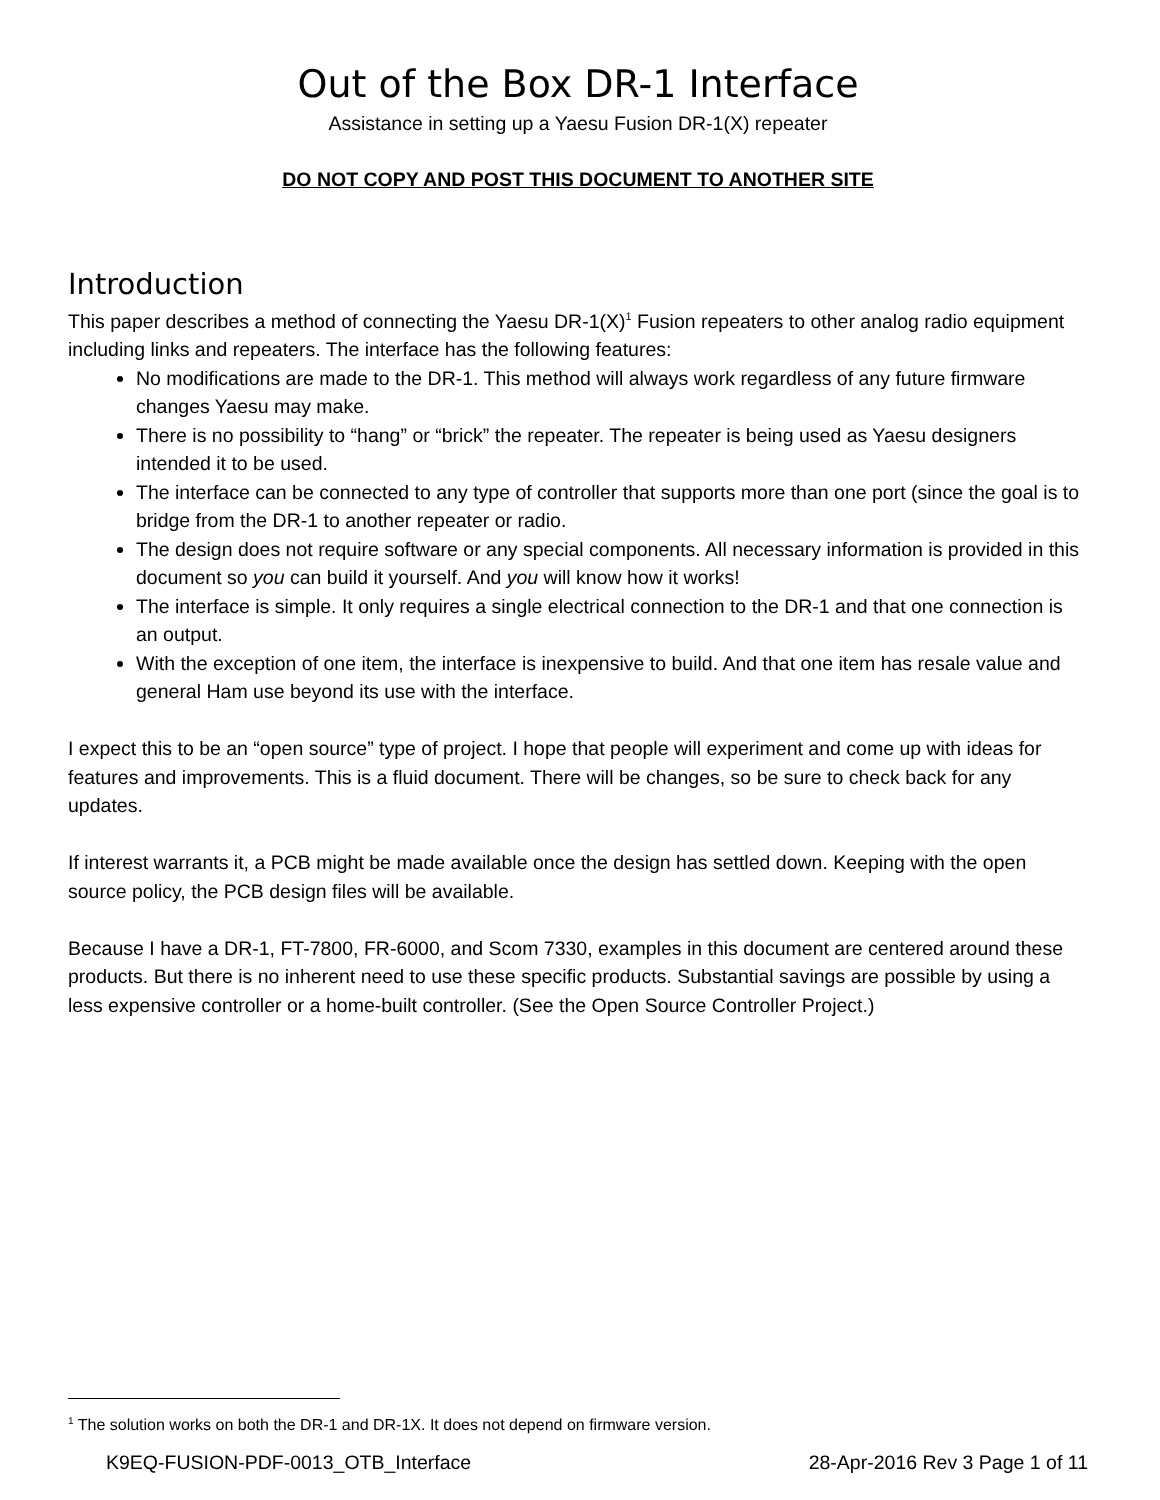Out of the Box DR-1 Interface
Assistance in setting up a Yaesu Fusion DR-1(X) repeater
DO NOT COPY AND POST THIS DOCUMENT TO ANOTHER SITE
Introduction
This paper describes a method of connecting the Yaesu DR-1(X)<sup>1</sup> Fusion repeaters to other analog radio equipment including links and repeaters. The interface has the following features:
No modifications are made to the DR-1. This method will always work regardless of any future firmware changes Yaesu may make.
There is no possibility to “hang” or “brick” the repeater. The repeater is being used as Yaesu designers intended it to be used.
The interface can be connected to any type of controller that supports more than one port (since the goal is to bridge from the DR-1 to another repeater or radio.
The design does not require software or any special components. All necessary information is provided in this document so you can build it yourself. And you will know how it works!
The interface is simple. It only requires a single electrical connection to the DR-1 and that one connection is an output.
With the exception of one item, the interface is inexpensive to build. And that one item has resale value and general Ham use beyond its use with the interface.
I expect this to be an “open source” type of project. I hope that people will experiment and come up with ideas for features and improvements. This is a fluid document. There will be changes, so be sure to check back for any updates.
If interest warrants it, a PCB might be made available once the design has settled down. Keeping with the open source policy, the PCB design files will be available.
Because I have a DR-1, FT-7800, FR-6000, and Scom 7330, examples in this document are centered around these products. But there is no inherent need to use these specific products. Substantial savings are possible by using a less expensive controller or a home-built controller. (See the Open Source Controller Project.)
<sup>1</sup> The solution works on both the DR-1 and DR-1X. It does not depend on firmware version.
K9EQ-FUSION-PDF-0013_OTB_Interface 28-Apr-2016 Rev 3 Page 1 of 11